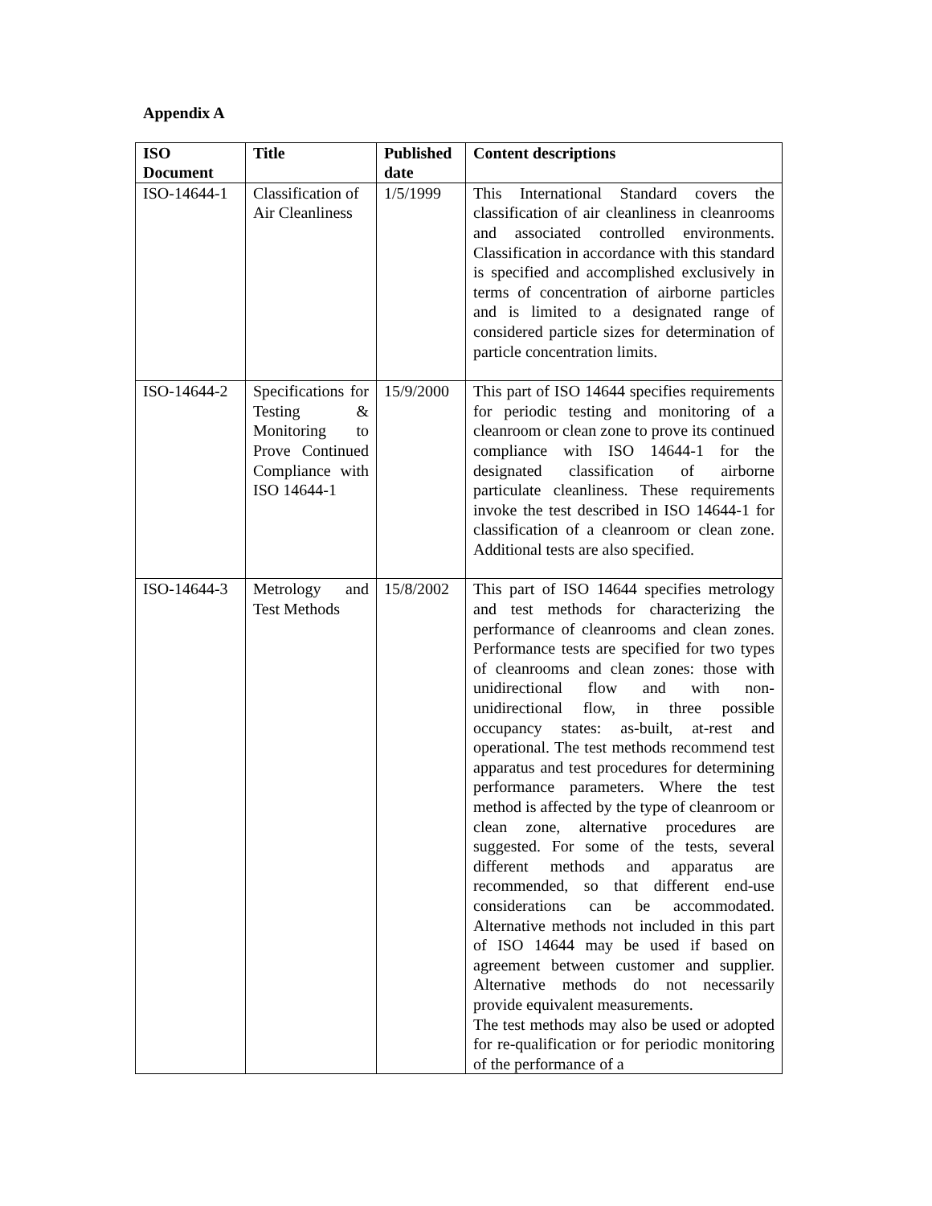Appendix A
| ISO Document | Title | Published date | Content descriptions |
| --- | --- | --- | --- |
| ISO-14644-1 | Classification of Air Cleanliness | 1/5/1999 | This International Standard covers the classification of air cleanliness in cleanrooms and associated controlled environments. Classification in accordance with this standard is specified and accomplished exclusively in terms of concentration of airborne particles and is limited to a designated range of considered particle sizes for determination of particle concentration limits. |
| ISO-14644-2 | Specifications for Testing & Monitoring to Prove Continued Compliance with ISO 14644-1 | 15/9/2000 | This part of ISO 14644 specifies requirements for periodic testing and monitoring of a cleanroom or clean zone to prove its continued compliance with ISO 14644-1 for the designated classification of airborne particulate cleanliness. These requirements invoke the test described in ISO 14644-1 for classification of a cleanroom or clean zone. Additional tests are also specified. |
| ISO-14644-3 | Metrology and Test Methods | 15/8/2002 | This part of ISO 14644 specifies metrology and test methods for characterizing the performance of cleanrooms and clean zones. Performance tests are specified for two types of cleanrooms and clean zones: those with unidirectional flow and with non-unidirectional flow, in three possible occupancy states: as-built, at-rest and operational. The test methods recommend test apparatus and test procedures for determining performance parameters. Where the test method is affected by the type of cleanroom or clean zone, alternative procedures are suggested. For some of the tests, several different methods and apparatus are recommended, so that different end-use considerations can be accommodated. Alternative methods not included in this part of ISO 14644 may be used if based on agreement between customer and supplier. Alternative methods do not necessarily provide equivalent measurements. The test methods may also be used or adopted for re-qualification or for periodic monitoring of the performance of a |